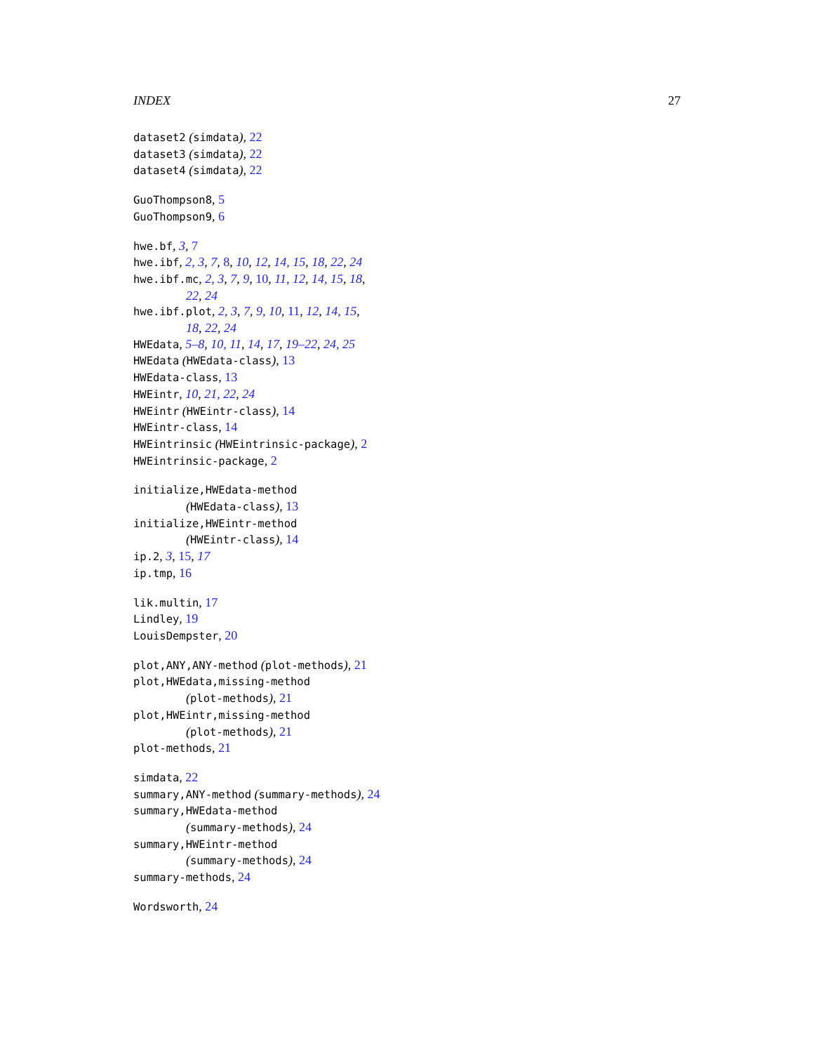INDEX 27
dataset2 (simdata), 22
dataset3 (simdata), 22
dataset4 (simdata), 22
GuoThompson8, 5
GuoThompson9, 6
hwe.bf, 3, 7
hwe.ibf, 2, 3, 7, 8, 10, 12, 14, 15, 18, 22, 24
hwe.ibf.mc, 2, 3, 7, 9, 10, 11, 12, 14, 15, 18,
22, 24
hwe.ibf.plot, 2, 3, 7, 9, 10, 11, 12, 14, 15,
18, 22, 24
HWEdata, 5–8, 10, 11, 14, 17, 19–22, 24, 25
HWEdata (HWEdata-class), 13
HWEdata-class, 13
HWEintr, 10, 21, 22, 24
HWEintr (HWEintr-class), 14
HWEintr-class, 14
HWEintrinsic (HWEintrinsic-package), 2
HWEintrinsic-package, 2
initialize,HWEdata-method
(HWEdata-class), 13
initialize,HWEintr-method
(HWEintr-class), 14
ip.2, 3, 15, 17
ip.tmp, 16
lik.multin, 17
Lindley, 19
LouisDempster, 20
plot,ANY,ANY-method (plot-methods), 21
plot,HWEdata,missing-method
(plot-methods), 21
plot,HWEintr,missing-method
(plot-methods), 21
plot-methods, 21
simdata, 22
summary,ANY-method (summary-methods), 24
summary,HWEdata-method
(summary-methods), 24
summary,HWEintr-method
(summary-methods), 24
summary-methods, 24
Wordsworth, 24